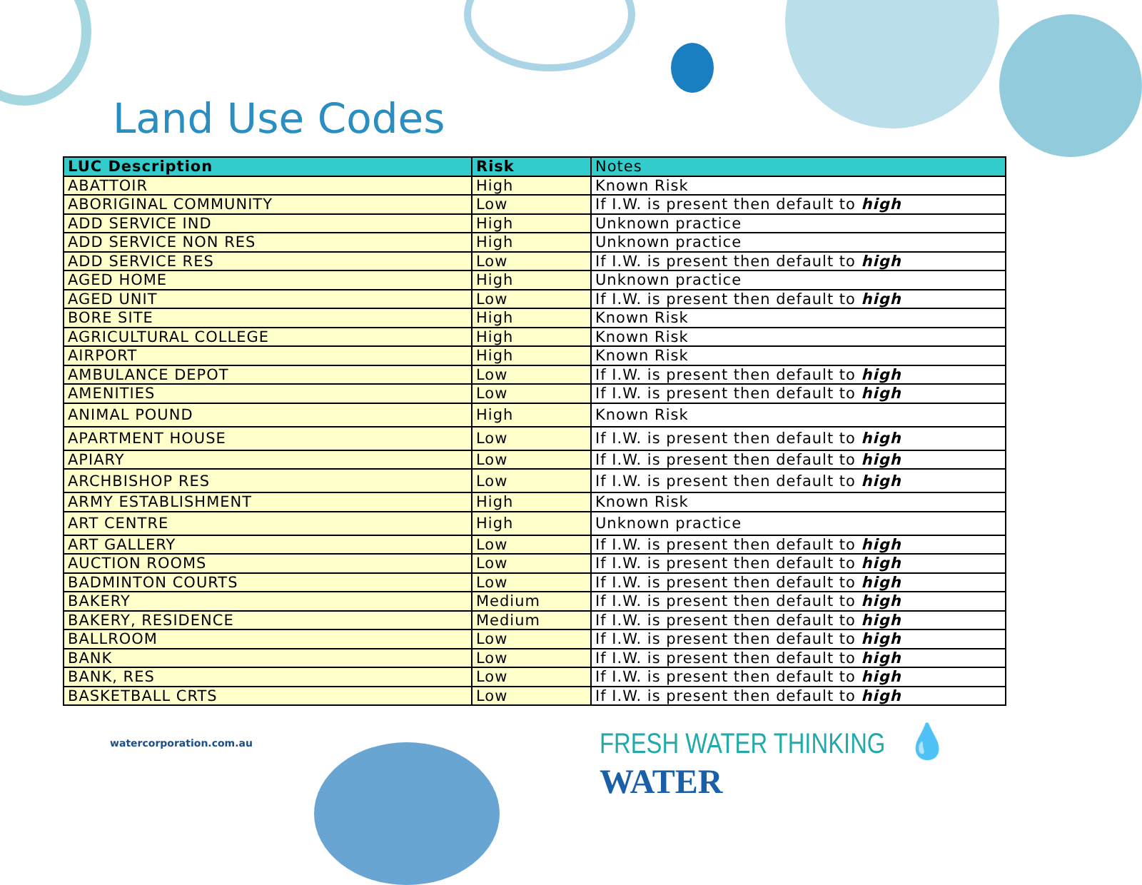Land Use Codes
| LUC Description | Risk | Notes |
| --- | --- | --- |
| ABATTOIR | High | Known Risk |
| ABORIGINAL COMMUNITY | Low | If I.W. is present then default to high |
| ADD SERVICE IND | High | Unknown practice |
| ADD SERVICE NON RES | High | Unknown practice |
| ADD SERVICE RES | Low | If I.W. is present then default to high |
| AGED HOME | High | Unknown practice |
| AGED UNIT | Low | If I.W. is present then default to high |
| BORE SITE | High | Known Risk |
| AGRICULTURAL COLLEGE | High | Known Risk |
| AIRPORT | High | Known Risk |
| AMBULANCE DEPOT | Low | If I.W. is present then default to high |
| AMENITIES | Low | If I.W. is present then default to high |
| ANIMAL POUND | High | Known Risk |
| APARTMENT HOUSE | Low | If I.W. is present then default to high |
| APIARY | Low | If I.W. is present then default to high |
| ARCHBISHOP RES | Low | If I.W. is present then default to high |
| ARMY ESTABLISHMENT | High | Known Risk |
| ART CENTRE | High | Unknown practice |
| ART GALLERY | Low | If I.W. is present then default to high |
| AUCTION ROOMS | Low | If I.W. is present then default to high |
| BADMINTON COURTS | Low | If I.W. is present then default to high |
| BAKERY | Medium | If I.W. is present then default to high |
| BAKERY, RESIDENCE | Medium | If I.W. is present then default to high |
| BALLROOM | Low | If I.W. is present then default to high |
| BANK | Low | If I.W. is present then default to high |
| BANK, RES | Low | If I.W. is present then default to high |
| BASKETBALL CRTS | Low | If I.W. is present then default to high |
watercorporation.com.au FRESH WATER THINKING 💧WATER